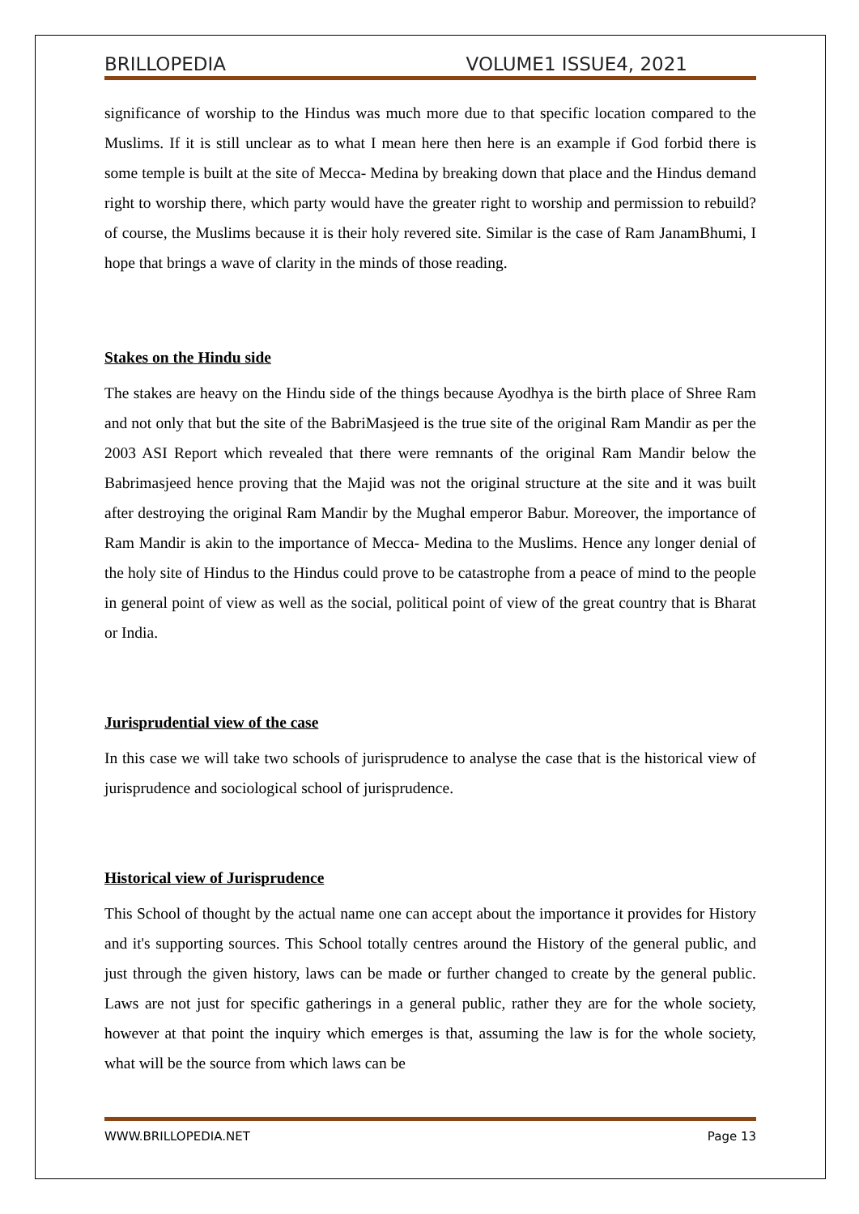BRILLOPEDIA VOLUME1 ISSUE4, 2021
significance of worship to the Hindus was much more due to that specific location compared to the Muslims. If it is still unclear as to what I mean here then here is an example if God forbid there is some temple is built at the site of Mecca- Medina by breaking down that place and the Hindus demand right to worship there, which party would have the greater right to worship and permission to rebuild? of course, the Muslims because it is their holy revered site. Similar is the case of Ram JanamBhumi, I hope that brings a wave of clarity in the minds of those reading.
Stakes on the Hindu side
The stakes are heavy on the Hindu side of the things because Ayodhya is the birth place of Shree Ram and not only that but the site of the BabriMasjeed is the true site of the original Ram Mandir as per the 2003 ASI Report which revealed that there were remnants of the original Ram Mandir below the Babrimasjeed hence proving that the Majid was not the original structure at the site and it was built after destroying the original Ram Mandir by the Mughal emperor Babur. Moreover, the importance of Ram Mandir is akin to the importance of Mecca- Medina to the Muslims. Hence any longer denial of the holy site of Hindus to the Hindus could prove to be catastrophe from a peace of mind to the people in general point of view as well as the social, political point of view of the great country that is Bharat or India.
Jurisprudential view of the case
In this case we will take two schools of jurisprudence to analyse the case that is the historical view of jurisprudence and sociological school of jurisprudence.
Historical view of Jurisprudence
This School of thought by the actual name one can accept about the importance it provides for History and it's supporting sources. This School totally centres around the History of the general public, and just through the given history, laws can be made or further changed to create by the general public. Laws are not just for specific gatherings in a general public, rather they are for the whole society, however at that point the inquiry which emerges is that, assuming the law is for the whole society, what will be the source from which laws can be
WWW.BRILLOPEDIA.NET Page 13